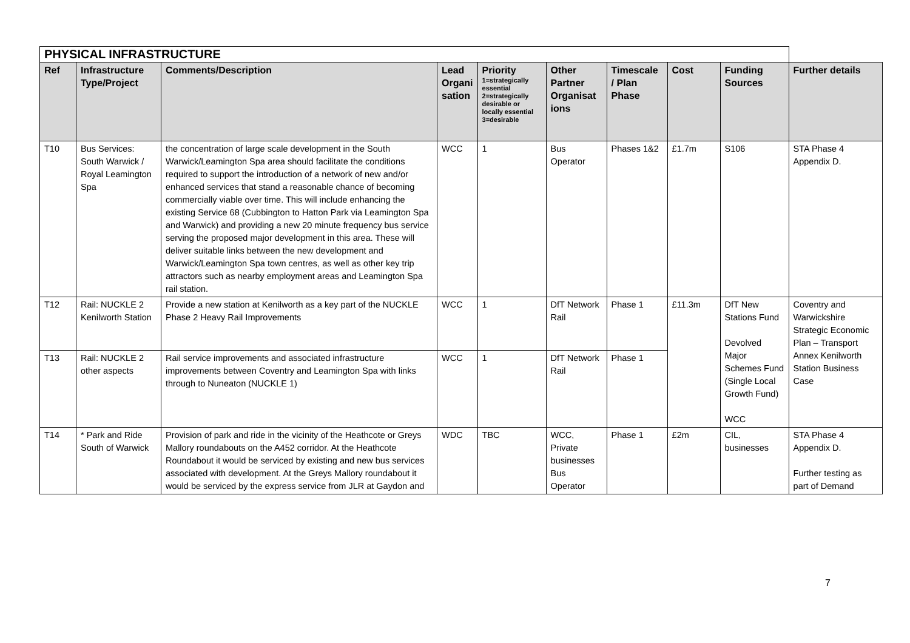| PHYSICAL INFRASTRUCTURE | | | | | | | | | |
| --- | --- | --- | --- | --- | --- | --- | --- | --- | --- |
| Ref | Infrastructure Type/Project | Comments/Description | Lead Organi sation | Priority 1=strategically essential 2=strategically desirable or locally essential 3=desirable | Other Partner Organisat ions | Timescale / Plan Phase | Cost | Funding Sources | Further details |
| T10 | Bus Services: South Warwick / Royal Leamington Spa | the concentration of large scale development in the South Warwick/Leamington Spa area should facilitate the conditions required to support the introduction of a network of new and/or enhanced services that stand a reasonable chance of becoming commercially viable over time. This will include enhancing the existing Service 68 (Cubbington to Hatton Park via Leamington Spa and Warwick) and providing a new 20 minute frequency bus service serving the proposed major development in this area. These will deliver suitable links between the new development and Warwick/Leamington Spa town centres, as well as other key trip attractors such as nearby employment areas and Leamington Spa rail station. | WCC | 1 | Bus Operator | Phases 1&2 | £1.7m | S106 | STA Phase 4 Appendix D. |
| T12 | Rail: NUCKLE 2 Kenilworth Station | Provide a new station at Kenilworth as a key part of the NUCKLE Phase 2 Heavy Rail Improvements | WCC | 1 | DfT Network Rail | Phase 1 | £11.3m | DfT New Stations Fund Devolved Major Schemes Fund (Single Local Growth Fund) WCC | Coventry and Warwickshire Strategic Economic Plan – Transport Annex Kenilworth Station Business Case |
| T13 | Rail: NUCKLE 2 other aspects | Rail service improvements and associated infrastructure improvements between Coventry and Leamington Spa with links through to Nuneaton (NUCKLE 1) | WCC | 1 | DfT Network Rail | Phase 1 | | | |
| T14 | * Park and Ride South of Warwick | Provision of park and ride in the vicinity of the Heathcote or Greys Mallory roundabouts on the A452 corridor. At the Heathcote Roundabout it would be serviced by existing and new bus services associated with development. At the Greys Mallory roundabout it would be serviced by the express service from JLR at Gaydon and | WDC | TBC | WCC, Private businesses Bus Operator | Phase 1 | £2m | CIL, businesses | STA Phase 4 Appendix D. Further testing as part of Demand |
7